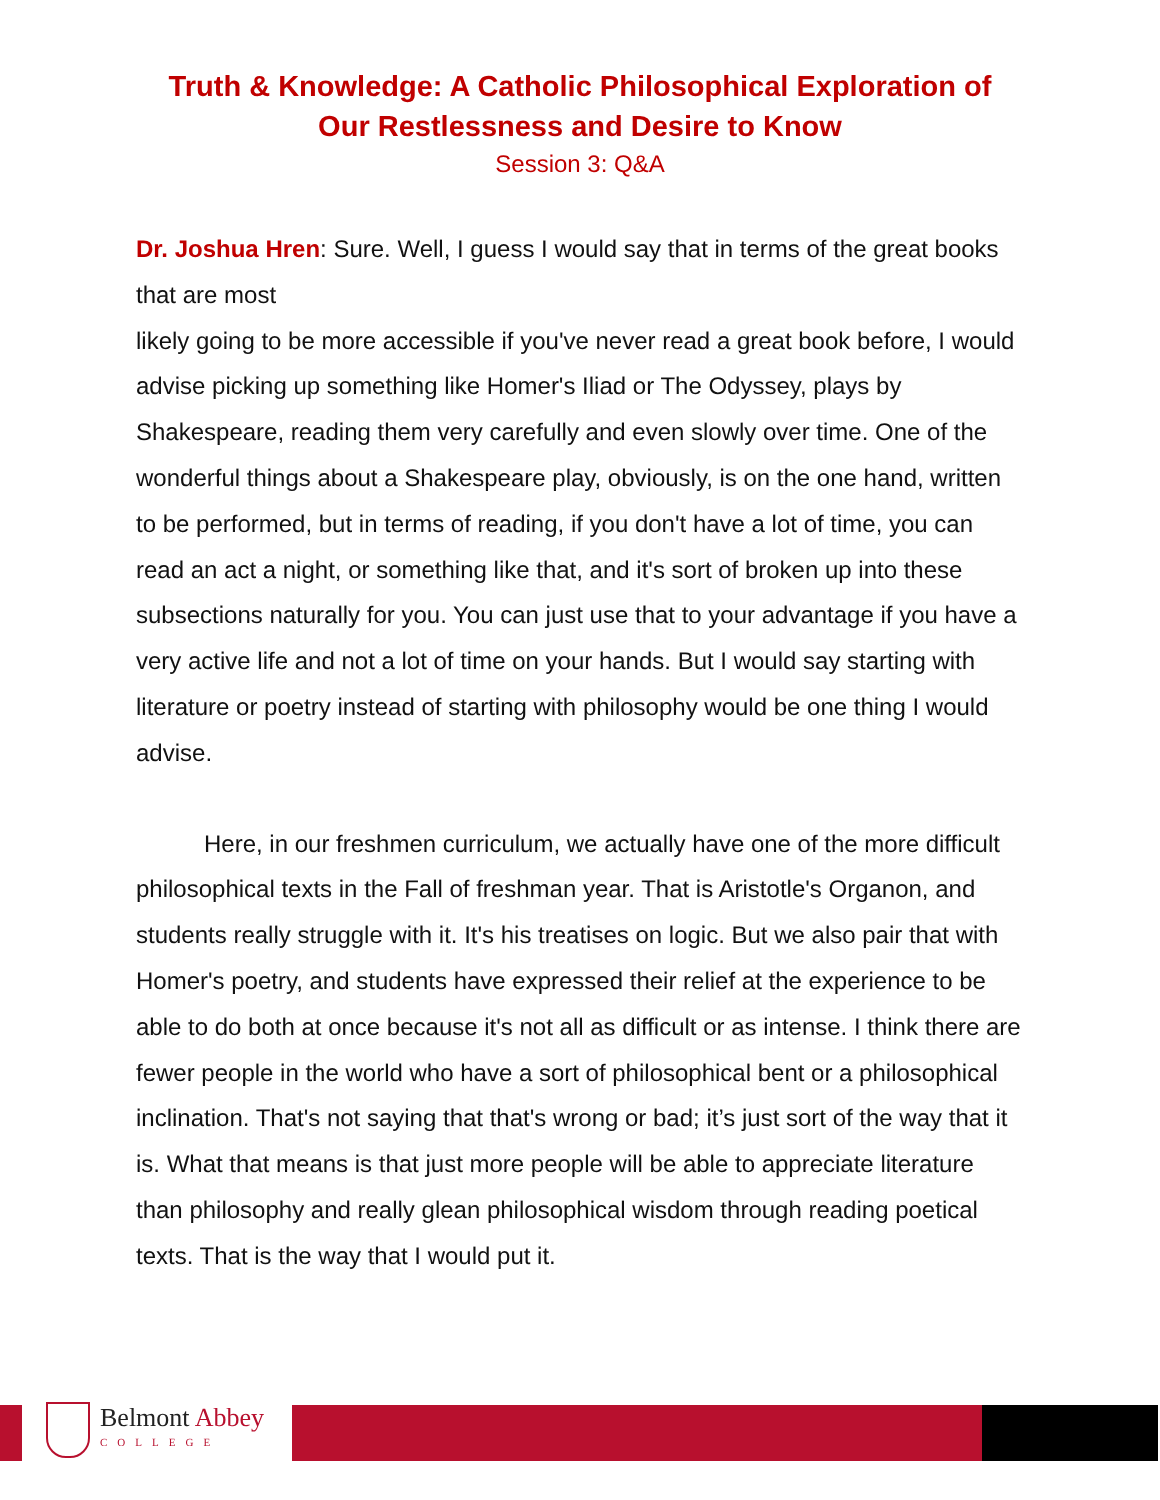Truth & Knowledge: A Catholic Philosophical Exploration of
Our Restlessness and Desire to Know
Session 3: Q&A
Dr. Joshua Hren: Sure. Well, I guess I would say that in terms of the great books that are most
likely going to be more accessible if you've never read a great book before, I would advise picking up something like Homer's Iliad or The Odyssey, plays by Shakespeare, reading them very carefully and even slowly over time. One of the wonderful things about a Shakespeare play, obviously, is on the one hand, written to be performed, but in terms of reading, if you don't have a lot of time, you can read an act a night, or something like that, and it's sort of broken up into these subsections naturally for you. You can just use that to your advantage if you have a very active life and not a lot of time on your hands. But I would say starting with literature or poetry instead of starting with philosophy would be one thing I would advise.
Here, in our freshmen curriculum, we actually have one of the more difficult philosophical texts in the Fall of freshman year. That is Aristotle's Organon, and students really struggle with it. It's his treatises on logic. But we also pair that with Homer's poetry, and students have expressed their relief at the experience to be able to do both at once because it's not all as difficult or as intense. I think there are fewer people in the world who have a sort of philosophical bent or a philosophical inclination. That's not saying that that's wrong or bad; it’s just sort of the way that it is. What that means is that just more people will be able to appreciate literature than philosophy and really glean philosophical wisdom through reading poetical texts. That is the way that I would put it.
Belmont Abbey
COLLEGE